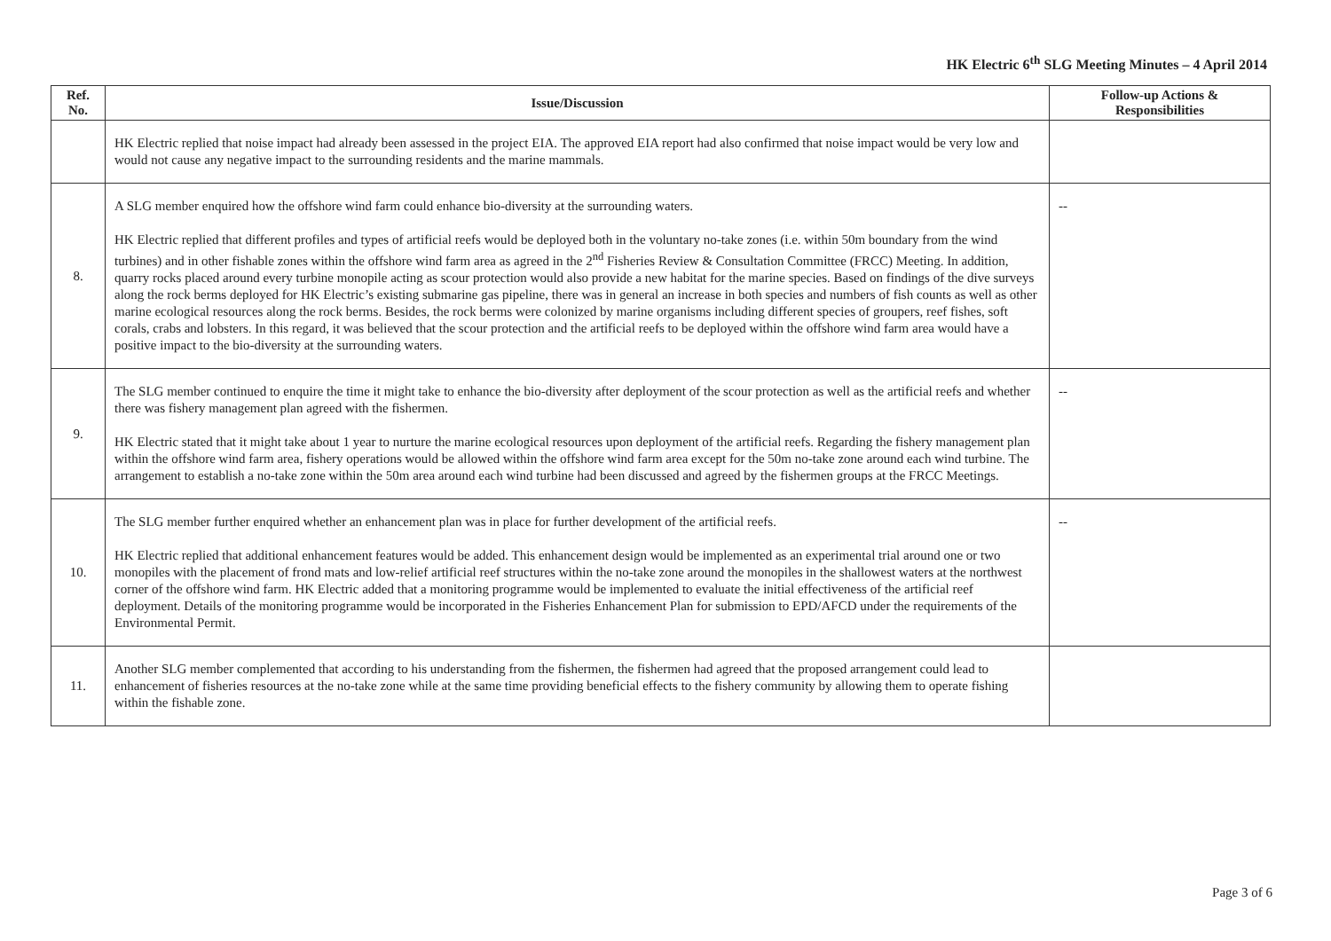HK Electric 6<sup>th</sup> SLG Meeting Minutes – 4 April 2014
| Ref. No. | Issue/Discussion | Follow-up Actions & Responsibilities |
| --- | --- | --- |
| | HK Electric replied that noise impact had already been assessed in the project EIA. The approved EIA report had also confirmed that noise impact would be very low and would not cause any negative impact to the surrounding residents and the marine mammals. | |
| 8. | A SLG member enquired how the offshore wind farm could enhance bio-diversity at the surrounding waters. HK Electric replied that different profiles and types of artificial reefs would be deployed both in the voluntary no-take zones (i.e. within 50m boundary from the wind turbines) and in other fishable zones within the offshore wind farm area as agreed in the 2<sup>nd</sup> Fisheries Review & Consultation Committee (FRCC) Meeting. In addition, quarry rocks placed around every turbine monopile acting as scour protection would also provide a new habitat for the marine species. Based on findings of the dive surveys along the rock berms deployed for HK Electric’s existing submarine gas pipeline, there was in general an increase in both species and numbers of fish counts as well as other marine ecological resources along the rock berms. Besides, the rock berms were colonized by marine organisms including different species of groupers, reef fishes, soft corals, crabs and lobsters. In this regard, it was believed that the scour protection and the artificial reefs to be deployed within the offshore wind farm area would have a positive impact to the bio-diversity at the surrounding waters. | -- |
| 9. | The SLG member continued to enquire the time it might take to enhance the bio-diversity after deployment of the scour protection as well as the artificial reefs and whether there was fishery management plan agreed with the fishermen. HK Electric stated that it might take about 1 year to nurture the marine ecological resources upon deployment of the artificial reefs. Regarding the fishery management plan within the offshore wind farm area, fishery operations would be allowed within the offshore wind farm area except for the 50m no-take zone around each wind turbine. The arrangement to establish a no-take zone within the 50m area around each wind turbine had been discussed and agreed by the fishermen groups at the FRCC Meetings. | -- |
| 10. | The SLG member further enquired whether an enhancement plan was in place for further development of the artificial reefs. HK Electric replied that additional enhancement features would be added. This enhancement design would be implemented as an experimental trial around one or two monopiles with the placement of frond mats and low-relief artificial reef structures within the no-take zone around the monopiles in the shallowest waters at the northwest corner of the offshore wind farm. HK Electric added that a monitoring programme would be implemented to evaluate the initial effectiveness of the artificial reef deployment. Details of the monitoring programme would be incorporated in the Fisheries Enhancement Plan for submission to EPD/AFCD under the requirements of the Environmental Permit. | -- |
| 11. | Another SLG member complemented that according to his understanding from the fishermen, the fishermen had agreed that the proposed arrangement could lead to enhancement of fisheries resources at the no-take zone while at the same time providing beneficial effects to the fishery community by allowing them to operate fishing within the fishable zone. | |
Page 3 of 6